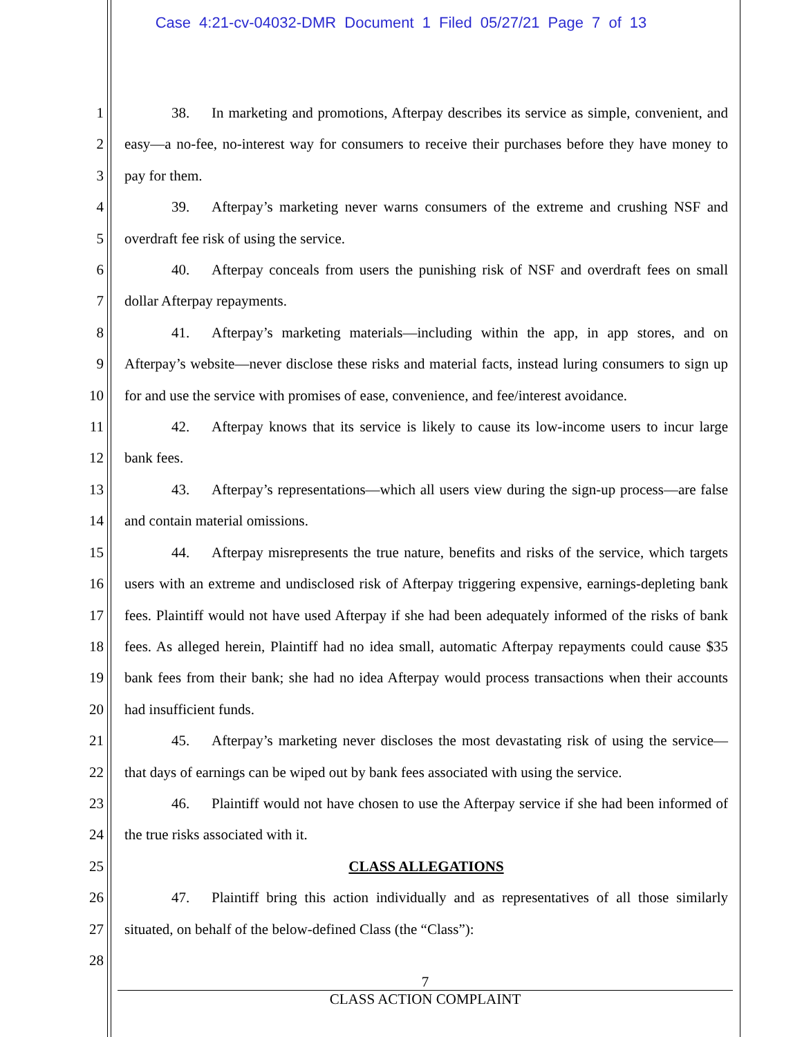Case 4:21-cv-04032-DMR Document 1 Filed 05/27/21 Page 7 of 13
1
2
3
4
5
6
7
8
9
10
11
12
13
14
15
16
17
18
19
20
21
22
23
24
25
26
27
28
38. In marketing and promotions, Afterpay describes its service as simple, convenient, and easy—a no-fee, no-interest way for consumers to receive their purchases before they have money to pay for them.
39. Afterpay’s marketing never warns consumers of the extreme and crushing NSF and overdraft fee risk of using the service.
40. Afterpay conceals from users the punishing risk of NSF and overdraft fees on small dollar Afterpay repayments.
41. Afterpay’s marketing materials—including within the app, in app stores, and on Afterpay’s website—never disclose these risks and material facts, instead luring consumers to sign up for and use the service with promises of ease, convenience, and fee/interest avoidance.
42. Afterpay knows that its service is likely to cause its low-income users to incur large bank fees.
43. Afterpay’s representations—which all users view during the sign-up process—are false and contain material omissions.
44. Afterpay misrepresents the true nature, benefits and risks of the service, which targets users with an extreme and undisclosed risk of Afterpay triggering expensive, earnings-depleting bank fees. Plaintiff would not have used Afterpay if she had been adequately informed of the risks of bank fees. As alleged herein, Plaintiff had no idea small, automatic Afterpay repayments could cause $35 bank fees from their bank; she had no idea Afterpay would process transactions when their accounts had insufficient funds.
45. Afterpay’s marketing never discloses the most devastating risk of using the service—that days of earnings can be wiped out by bank fees associated with using the service.
46. Plaintiff would not have chosen to use the Afterpay service if she had been informed of the true risks associated with it.
CLASS ALLEGATIONS
47. Plaintiff bring this action individually and as representatives of all those similarly situated, on behalf of the below-defined Class (the “Class”):
7
CLASS ACTION COMPLAINT